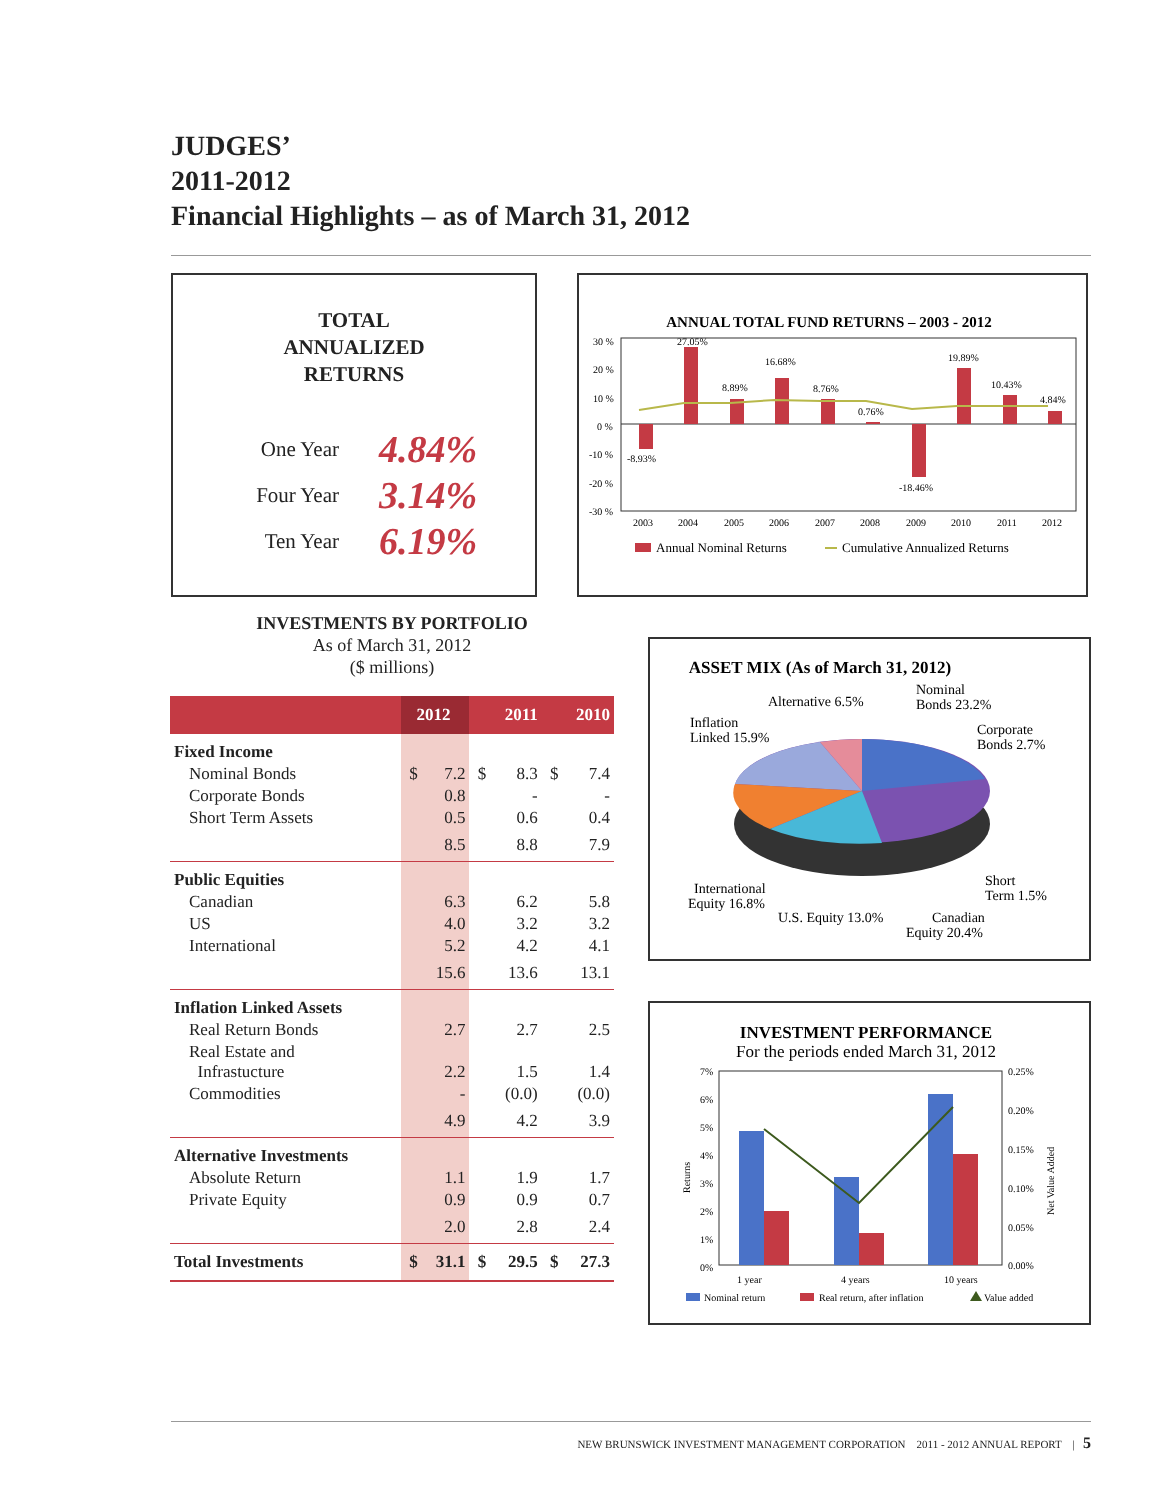JUDGES’
2011-2012
Financial Highlights – as of March 31, 2012
TOTAL
ANNUALIZED
RETURNS
One Year 4.84%
Four Year 3.14%
Ten Year 6.19%
ANNUAL TOTAL FUND RETURNS – 2003 - 2012
30 %
20 %
10 %
0 %
-10 %
-20 %
-30 %
-8.93%
27.05%
8.89%
16.68%
8.76%
0.76%
-18.46%
19.89%
10.43%
4.84%
2003
2004
2005
2006
2007
2008
2009
2010
2011
2012
Annual Nominal Returns
Cumulative Annualized Returns
INVESTMENTS BY PORTFOLIO
As of March 31, 2012
($ millions)
| | 2012 | | 2011 | | 2010 | |
| --- | --- | --- | --- | --- | --- | --- |
| Fixed Income | | | | | | |
| Nominal Bonds | $ | 7.2 | $ | 8.3 | $ | 7.4 |
| Corporate Bonds | | 0.8 | | - | | - |
| Short Term Assets | | 0.5 | | 0.6 | | 0.4 |
| | | 8.5 | | 8.8 | | 7.9 |
| Public Equities | | | | | | |
| Canadian | | 6.3 | | 6.2 | | 5.8 |
| US | | 4.0 | | 3.2 | | 3.2 |
| International | | 5.2 | | 4.2 | | 4.1 |
| | | 15.6 | | 13.6 | | 13.1 |
| Inflation Linked Assets | | | | | | |
| Real Return Bonds | | 2.7 | | 2.7 | | 2.5 |
| Real Estate and Infrastucture | | 2.2 | | 1.5 | | 1.4 |
| Commodities | | - | | (0.0) | | (0.0) |
| | | 4.9 | | 4.2 | | 3.9 |
| Alternative Investments | | | | | | |
| Absolute Return | | 1.1 | | 1.9 | | 1.7 |
| Private Equity | | 0.9 | | 0.9 | | 0.7 |
| | | 2.0 | | 2.8 | | 2.4 |
| Total Investments | $ | 31.1 | $ | 29.5 | $ | 27.3 |
ASSET MIX (As of March 31, 2012)
Alternative 6.5%
Nominal
Bonds 23.2%
Inflation
Linked 15.9%
Corporate
Bonds 2.7%
International
Equity 16.8%
U.S. Equity 13.0%
Canadian
Equity 20.4%
Short
Term 1.5%
INVESTMENT PERFORMANCE
For the periods ended March 31, 2012
7%
6%
5%
4%
3%
2%
1%
0%
0.25%
0.20%
0.15%
0.10%
0.05%
0.00%
Returns
Net Value Added
1 year
4 years
10 years
Nominal return
Real return, after inflation
Value added
NEW BRUNSWICK INVESTMENT MANAGEMENT CORPORATION 2011 - 2012 ANNUAL REPORT | 5